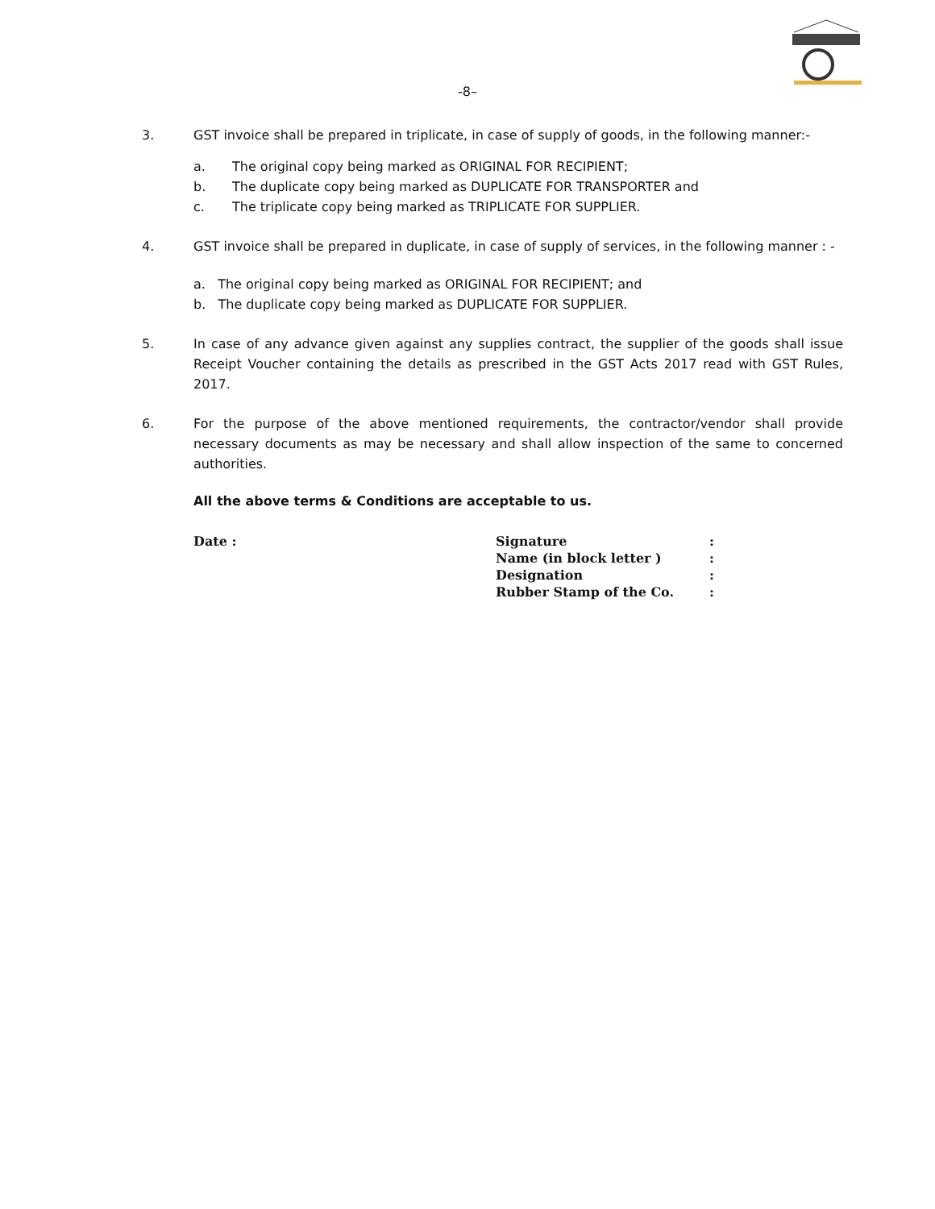-8–
3. GST invoice shall be prepared in triplicate, in case of supply of goods, in the following manner:-
a. The original copy being marked as ORIGINAL FOR RECIPIENT;
b. The duplicate copy being marked as DUPLICATE FOR TRANSPORTER and
c. The triplicate copy being marked as TRIPLICATE FOR SUPPLIER.
4. GST invoice shall be prepared in duplicate, in case of supply of services, in the following manner : -
a. The original copy being marked as ORIGINAL FOR RECIPIENT; and
b. The duplicate copy being marked as DUPLICATE FOR SUPPLIER.
5. In case of any advance given against any supplies contract, the supplier of the goods shall issue Receipt Voucher containing the details as prescribed in the GST Acts 2017 read with GST Rules, 2017.
6. For the purpose of the above mentioned requirements, the contractor/vendor shall provide necessary documents as may be necessary and shall allow inspection of the same to concerned authorities.
All the above terms & Conditions are acceptable to us.
Date :
| Signature | : |
| Name (in block letter ) | : |
| Designation | : |
| Rubber Stamp of the Co. | : |